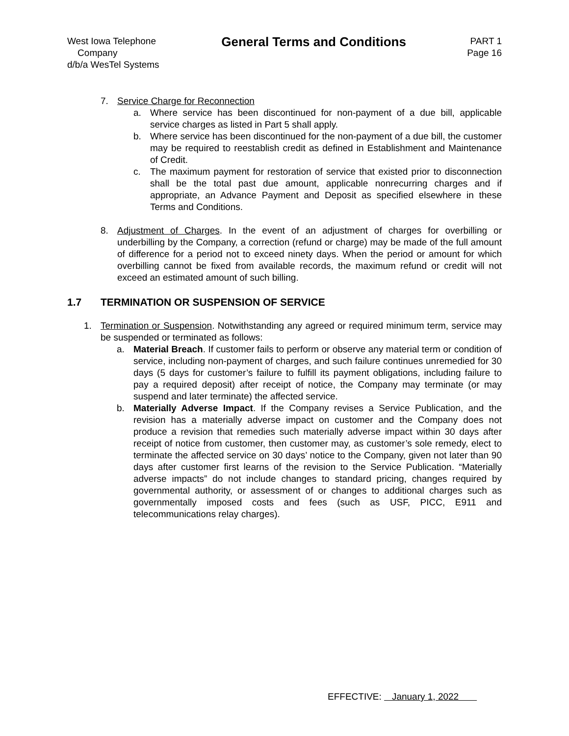West Iowa Telephone
Company
d/b/a WesTel Systems
General Terms and Conditions
PART 1
Page 16
7. Service Charge for Reconnection
a. Where service has been discontinued for non-payment of a due bill, applicable service charges as listed in Part 5 shall apply.
b. Where service has been discontinued for the non-payment of a due bill, the customer may be required to reestablish credit as defined in Establishment and Maintenance of Credit.
c. The maximum payment for restoration of service that existed prior to disconnection shall be the total past due amount, applicable nonrecurring charges and if appropriate, an Advance Payment and Deposit as specified elsewhere in these Terms and Conditions.
8. Adjustment of Charges. In the event of an adjustment of charges for overbilling or underbilling by the Company, a correction (refund or charge) may be made of the full amount of difference for a period not to exceed ninety days. When the period or amount for which overbilling cannot be fixed from available records, the maximum refund or credit will not exceed an estimated amount of such billing.
1.7 TERMINATION OR SUSPENSION OF SERVICE
1. Termination or Suspension. Notwithstanding any agreed or required minimum term, service may be suspended or terminated as follows:
a. Material Breach. If customer fails to perform or observe any material term or condition of service, including non-payment of charges, and such failure continues unremedied for 30 days (5 days for customer’s failure to fulfill its payment obligations, including failure to pay a required deposit) after receipt of notice, the Company may terminate (or may suspend and later terminate) the affected service.
b. Materially Adverse Impact. If the Company revises a Service Publication, and the revision has a materially adverse impact on customer and the Company does not produce a revision that remedies such materially adverse impact within 30 days after receipt of notice from customer, then customer may, as customer’s sole remedy, elect to terminate the affected service on 30 days’ notice to the Company, given not later than 90 days after customer first learns of the revision to the Service Publication. “Materially adverse impacts” do not include changes to standard pricing, changes required by governmental authority, or assessment of or changes to additional charges such as governmentally imposed costs and fees (such as USF, PICC, E911 and telecommunications relay charges).
EFFECTIVE: January 1, 2022